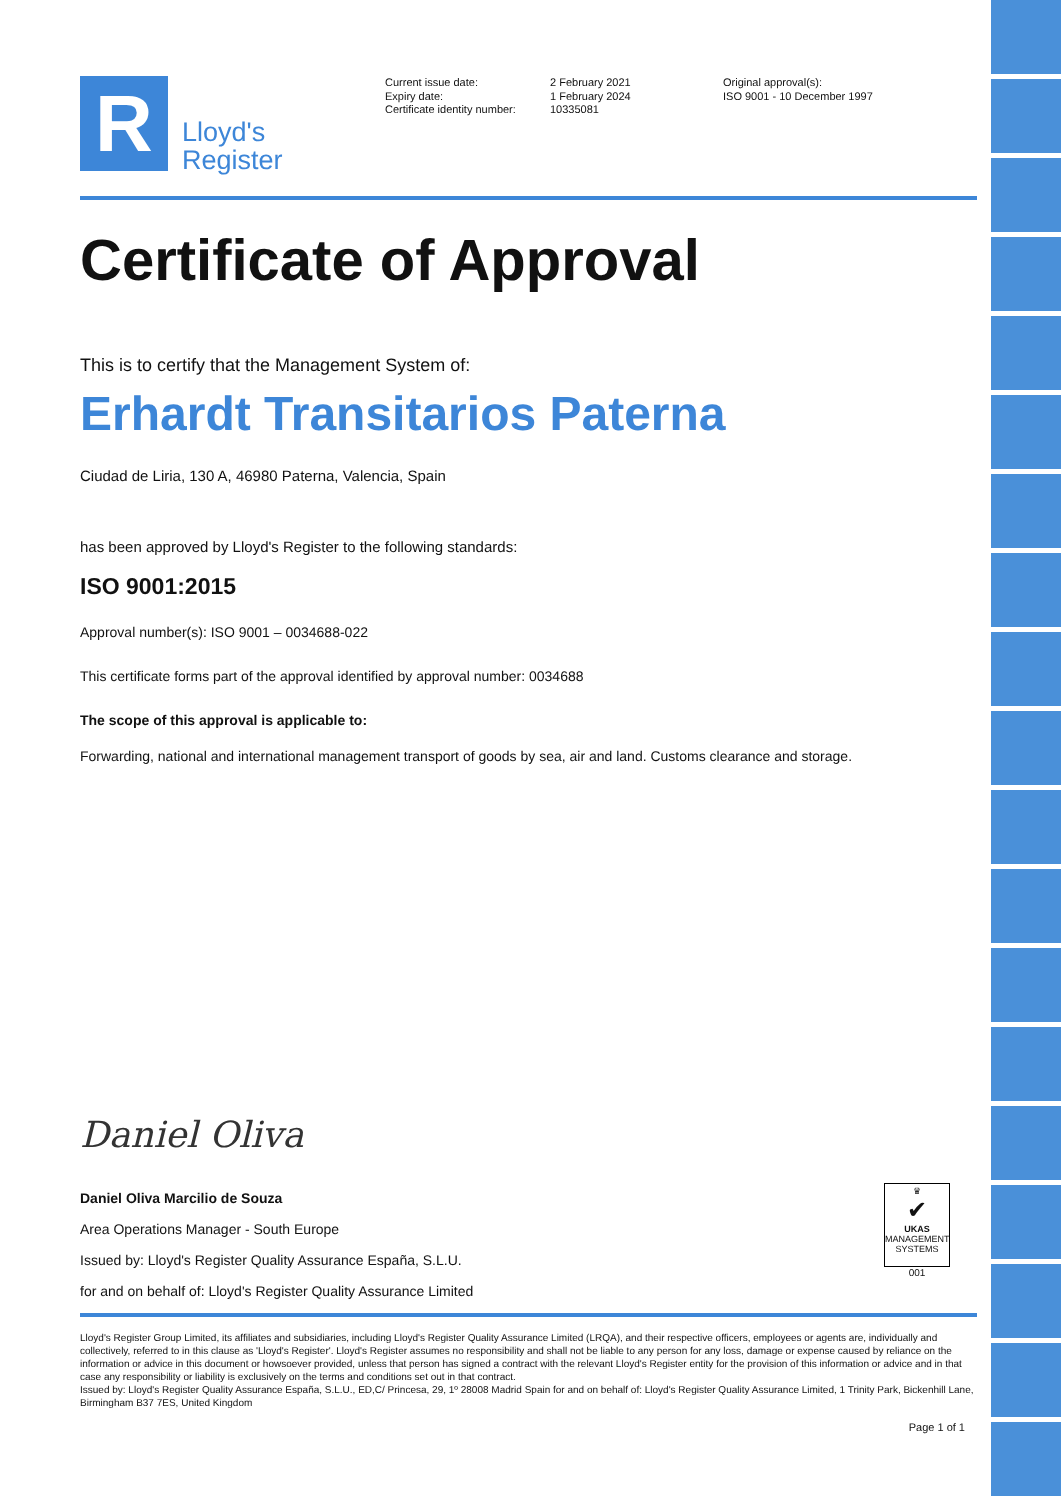R
Lloyd's
Register
Current issue date:
Expiry date:
Certificate identity number:
2 February 2021
1 February 2024
10335081
Original approval(s):
ISO 9001 - 10 December 1997
Certificate of Approval
This is to certify that the Management System of:
Erhardt Transitarios Paterna
Ciudad de Liria, 130 A, 46980 Paterna, Valencia, Spain
has been approved by Lloyd's Register to the following standards:
ISO 9001:2015
Approval number(s): ISO 9001 – 0034688-022
This certificate forms part of the approval identified by approval number: 0034688
The scope of this approval is applicable to:
Forwarding, national and international management transport of goods by sea, air and land. Customs clearance and storage.
Daniel Oliva
Daniel Oliva Marcilio de Souza
Area Operations Manager - South Europe
Issued by: Lloyd's Register Quality Assurance España, S.L.U.
for and on behalf of: Lloyd's Register Quality Assurance Limited
♛
✔
UKAS
MANAGEMENT SYSTEMS
001
Lloyd's Register Group Limited, its affiliates and subsidiaries, including Lloyd's Register Quality Assurance Limited (LRQA), and their respective officers, employees or agents are, individually and collectively, referred to in this clause as 'Lloyd's Register'. Lloyd's Register assumes no responsibility and shall not be liable to any person for any loss, damage or expense caused by reliance on the information or advice in this document or howsoever provided, unless that person has signed a contract with the relevant Lloyd's Register entity for the provision of this information or advice and in that case any responsibility or liability is exclusively on the terms and conditions set out in that contract.
Issued by: Lloyd's Register Quality Assurance España, S.L.U., ED,C/ Princesa, 29, 1º 28008 Madrid Spain for and on behalf of: Lloyd's Register Quality Assurance Limited, 1 Trinity Park, Bickenhill Lane, Birmingham B37 7ES, United Kingdom
Page 1 of 1